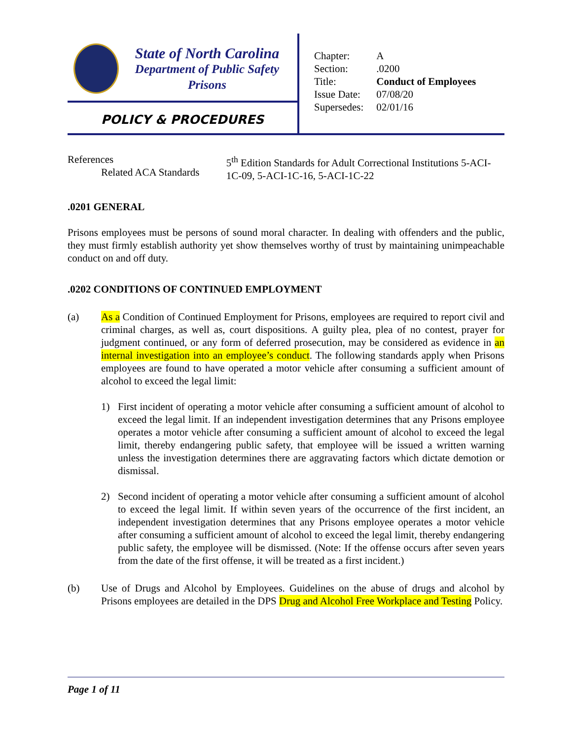State of North Carolina
Department of Public Safety
Prisons
POLICY & PROCEDURES
| Chapter: | A |
| Section: | .0200 |
| Title: | Conduct of Employees |
| Issue Date: | 07/08/20 |
| Supersedes: | 02/01/16 |
References
Related ACA Standards
5<sup>th</sup> Edition Standards for Adult Correctional Institutions 5-ACI-1C-09, 5-ACI-1C-16, 5-ACI-1C-22
.0201 GENERAL
Prisons employees must be persons of sound moral character. In dealing with offenders and the public, they must firmly establish authority yet show themselves worthy of trust by maintaining unimpeachable conduct on and off duty.
.0202 CONDITIONS OF CONTINUED EMPLOYMENT
(a) As a Condition of Continued Employment for Prisons, employees are required to report civil and criminal charges, as well as, court dispositions. A guilty plea, plea of no contest, prayer for judgment continued, or any form of deferred prosecution, may be considered as evidence in an internal investigation into an employee’s conduct. The following standards apply when Prisons employees are found to have operated a motor vehicle after consuming a sufficient amount of alcohol to exceed the legal limit:
1) First incident of operating a motor vehicle after consuming a sufficient amount of alcohol to exceed the legal limit. If an independent investigation determines that any Prisons employee operates a motor vehicle after consuming a sufficient amount of alcohol to exceed the legal limit, thereby endangering public safety, that employee will be issued a written warning unless the investigation determines there are aggravating factors which dictate demotion or dismissal.
2) Second incident of operating a motor vehicle after consuming a sufficient amount of alcohol to exceed the legal limit. If within seven years of the occurrence of the first incident, an independent investigation determines that any Prisons employee operates a motor vehicle after consuming a sufficient amount of alcohol to exceed the legal limit, thereby endangering public safety, the employee will be dismissed. (Note: If the offense occurs after seven years from the date of the first offense, it will be treated as a first incident.)
(b) Use of Drugs and Alcohol by Employees. Guidelines on the abuse of drugs and alcohol by Prisons employees are detailed in the DPS Drug and Alcohol Free Workplace and Testing Policy.
Page 1 of 11